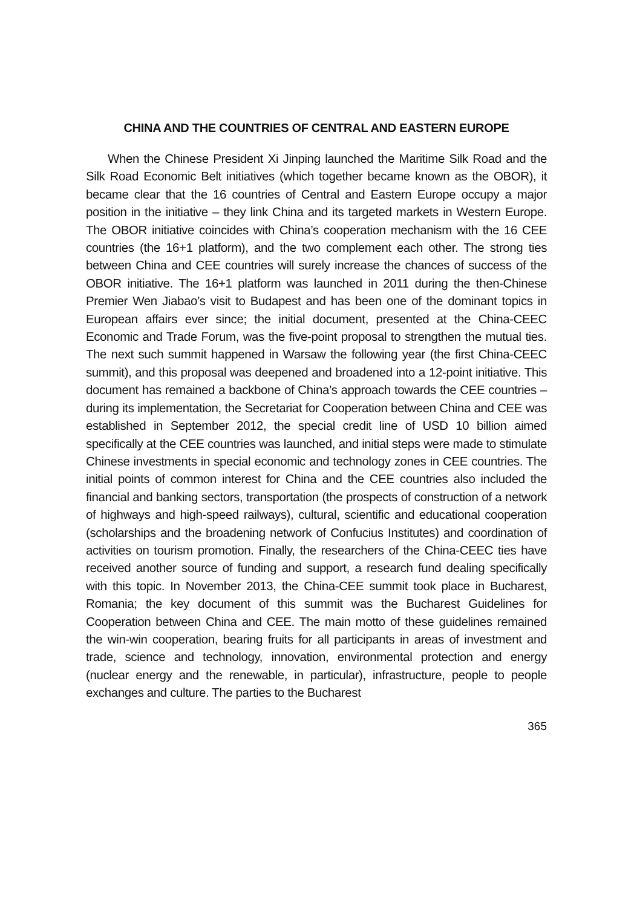CHINA AND THE COUNTRIES OF CENTRAL AND EASTERN EUROPE
When the Chinese President Xi Jinping launched the Maritime Silk Road and the Silk Road Economic Belt initiatives (which together became known as the OBOR), it became clear that the 16 countries of Central and Eastern Europe occupy a major position in the initiative – they link China and its targeted markets in Western Europe. The OBOR initiative coincides with China’s cooperation mechanism with the 16 CEE countries (the 16+1 platform), and the two complement each other. The strong ties between China and CEE countries will surely increase the chances of success of the OBOR initiative. The 16+1 platform was launched in 2011 during the then-Chinese Premier Wen Jiabao’s visit to Budapest and has been one of the dominant topics in European affairs ever since; the initial document, presented at the China-CEEC Economic and Trade Forum, was the five-point proposal to strengthen the mutual ties. The next such summit happened in Warsaw the following year (the first China-CEEC summit), and this proposal was deepened and broadened into a 12-point initiative. This document has remained a backbone of China’s approach towards the CEE countries – during its implementation, the Secretariat for Cooperation between China and CEE was established in September 2012, the special credit line of USD 10 billion aimed specifically at the CEE countries was launched, and initial steps were made to stimulate Chinese investments in special economic and technology zones in CEE countries. The initial points of common interest for China and the CEE countries also included the financial and banking sectors, transportation (the prospects of construction of a network of highways and high-speed railways), cultural, scientific and educational cooperation (scholarships and the broadening network of Confucius Institutes) and coordination of activities on tourism promotion. Finally, the researchers of the China-CEEC ties have received another source of funding and support, a research fund dealing specifically with this topic. In November 2013, the China-CEE summit took place in Bucharest, Romania; the key document of this summit was the Bucharest Guidelines for Cooperation between China and CEE. The main motto of these guidelines remained the win-win cooperation, bearing fruits for all participants in areas of investment and trade, science and technology, innovation, environmental protection and energy (nuclear energy and the renewable, in particular), infrastructure, people to people exchanges and culture. The parties to the Bucharest
365